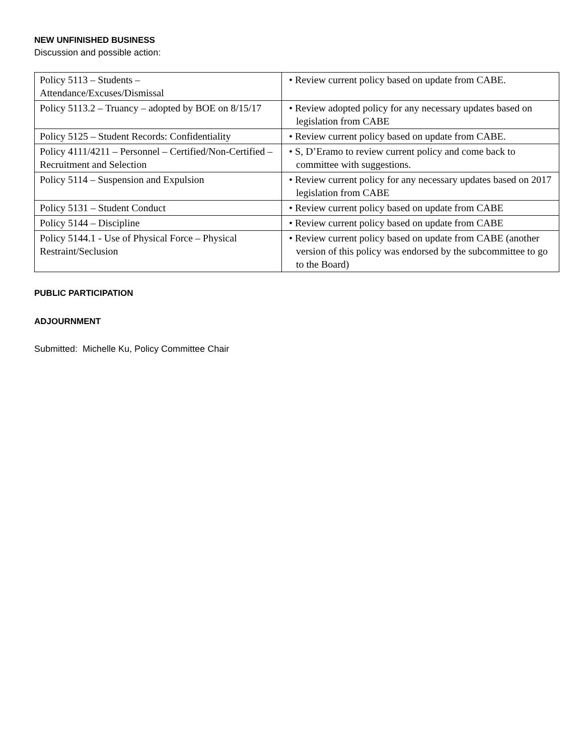NEW UNFINISHED BUSINESS
Discussion and possible action:
| Policy 5113 – Students – Attendance/Excuses/Dismissal | • Review current policy based on update from CABE. |
| Policy 5113.2 – Truancy – adopted by BOE on 8/15/17 | • Review adopted policy for any necessary updates based on legislation from CABE |
| Policy 5125 – Student Records: Confidentiality | • Review current policy based on update from CABE. |
| Policy 4111/4211 – Personnel – Certified/Non-Certified – Recruitment and Selection | • S, D’Eramo to review current policy and come back to committee with suggestions. |
| Policy 5114 – Suspension and Expulsion | • Review current policy for any necessary updates based on 2017 legislation from CABE |
| Policy 5131 – Student Conduct | • Review current policy based on update from CABE |
| Policy 5144 – Discipline | • Review current policy based on update from CABE |
| Policy 5144.1 - Use of Physical Force – Physical Restraint/Seclusion | • Review current policy based on update from CABE (another version of this policy was endorsed by the subcommittee to go to the Board) |
PUBLIC PARTICIPATION
ADJOURNMENT
Submitted: Michelle Ku, Policy Committee Chair